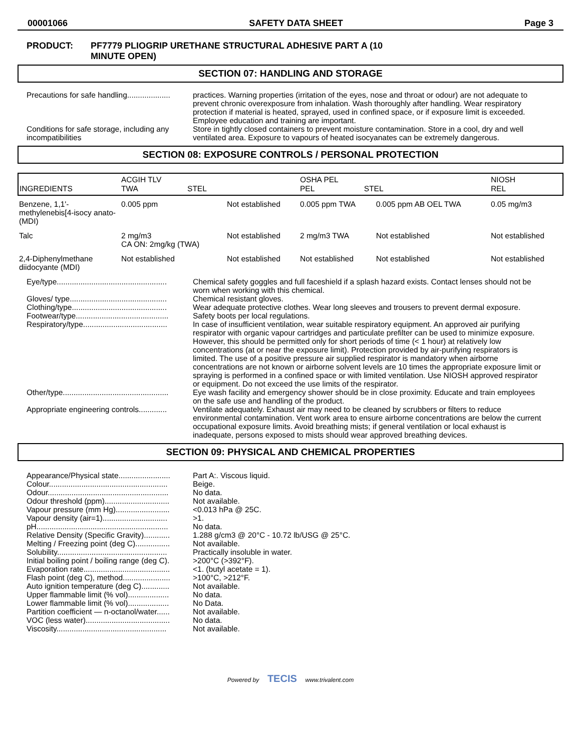00001066 SAFETY DATA SHEET Page 3
PRODUCT: PF7779 PLIOGRIP URETHANE STRUCTURAL ADHESIVE PART A (10
MINUTE OPEN)
SECTION 07: HANDLING AND STORAGE
Precautions for safe handling.................... practices. Warning properties (irritation of the eyes, nose and throat or odour) are not adequate to prevent chronic overexposure from inhalation. Wash thoroughly after handling. Wear respiratory protection if material is heated, sprayed, used in confined space, or if exposure limit is exceeded. Employee education and training are important.
Conditions for safe storage, including any
incompatibilities
Store in tightly closed containers to prevent moisture contamination. Store in a cool, dry and well ventilated area. Exposure to vapours of heated isocyanates can be extremely dangerous.
SECTION 08: EXPOSURE CONTROLS / PERSONAL PROTECTION
| INGREDIENTS | ACGIH TLV TWA STEL | | OSHA PEL PEL STEL | | NIOSH REL |
| --- | --- | --- | --- | --- | --- |
| Benzene, 1,1'-methylenebis[4-isocy anato- (MDI) | 0.005 ppm | Not established | 0.005 ppm TWA | 0.005 ppm AB OEL TWA | 0.05 mg/m3 |
| Talc | 2 mg/m3 CA ON: 2mg/kg (TWA) | Not established | 2 mg/m3 TWA | Not established | Not established |
| 2,4-Diphenylmethane diidocyante (MDI) | Not established | Not established | Not established | Not established | Not established |
Eye/type................................................... Chemical safety goggles and full faceshield if a splash hazard exists. Contact lenses should not be worn when working with this chemical.
Gloves/ type............................................. Chemical resistant gloves.
Clothing/type............................................ Wear adequate protective clothes. Wear long sleeves and trousers to prevent dermal exposure.
Footwear/type........................................... Safety boots per local regulations.
Respiratory/type....................................... In case of insufficient ventilation, wear suitable respiratory equipment. An approved air purifying respirator with organic vapour cartridges and particulate prefilter can be used to minimize exposure. However, this should be permitted only for short periods of time (< 1 hour) at relatively low concentrations (at or near the exposure limit). Protection provided by air-purifying respirators is limited. The use of a positive pressure air supplied respirator is mandatory when airborne concentrations are not known or airborne solvent levels are 10 times the appropriate exposure limit or spraying is performed in a confined space or with limited ventilation. Use NIOSH approved respirator or equipment. Do not exceed the use limits of the respirator.
Other/type................................................. Eye wash facility and emergency shower should be in close proximity. Educate and train employees on the safe use and handling of the product.
Appropriate engineering controls............. Ventilate adequately. Exhaust air may need to be cleaned by scrubbers or filters to reduce environmental contamination. Vent work area to ensure airborne concentrations are below the current occupational exposure limits. Avoid breathing mists; if general ventilation or local exhaust is inadequate, persons exposed to mists should wear approved breathing devices.
SECTION 09: PHYSICAL AND CHEMICAL PROPERTIES
Appearance/Physical state........................ Part A:. Viscous liquid.
Colour....................................................... Beige.
Odour........................................................ No data.
Odour threshold (ppm).............................. Not available.
Vapour pressure (mm Hg)......................... <0.013 hPa @ 25C.
Vapour density (air=1).............................. >1.
pH............................................................. No data.
Relative Density (Specific Gravity)............ 1.288 g/cm3 @ 20°C - 10.72 lb/USG @ 25°C.
Melting / Freezing point (deg C)................ Not available.
Solubility................................................... Practically insoluble in water.
Initial boiling point / boiling range (deg C). >200°C (>392°F).
Evaporation rate........................................ <1. (butyl acetate = 1).
Flash point (deg C), method...................... >100°C, >212°F.
Auto ignition temperature (deg C)............. Not available.
Upper flammable limit (% vol)................... No data.
Lower flammable limit (% vol)................... No Data.
Partition coefficient — n-octanol/water...... Not available.
VOC (less water)....................................... No data.
Viscosity................................................... Not available.
Powered by TECIS www.trivalent.com